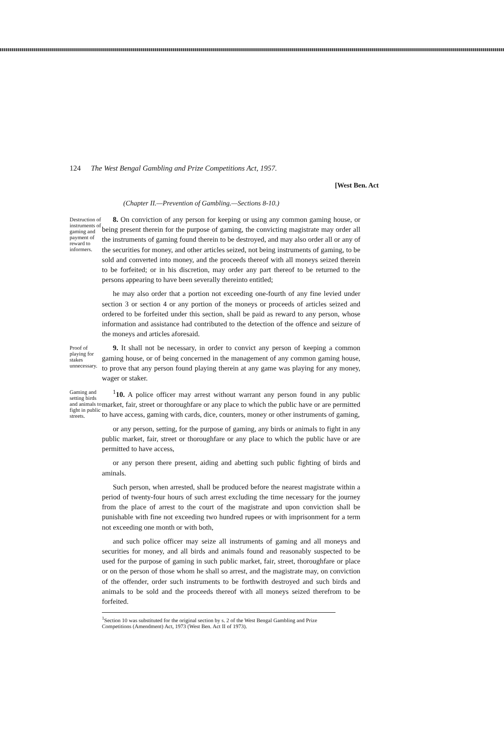124 The West Bengal Gambling and Prize Competitions Act, 1957.
[West Ben. Act
(Chapter II.—Prevention of Gambling.—Sections 8-10.)
Destruction of instruments of gaming and payment of reward to informers.
8. On conviction of any person for keeping or using any common gaming house, or being present therein for the purpose of gaming, the convicting magistrate may order all the instruments of gaming found therein to be destroyed, and may also order all or any of the securities for money, and other articles seized, not being instruments of gaming, to be sold and converted into money, and the proceeds thereof with all moneys seized therein to be forfeited; or in his discretion, may order any part thereof to be returned to the persons appearing to have been severally thereinto entitled;
he may also order that a portion not exceeding one-fourth of any fine levied under section 3 or section 4 or any portion of the moneys or proceeds of articles seized and ordered to be forfeited under this section, shall be paid as reward to any person, whose information and assistance had contributed to the detection of the offence and seizure of the moneys and articles aforesaid.
Proof of playing for stakes unnecessary.
9. It shall not be necessary, in order to convict any person of keeping a common gaming house, or of being concerned in the management of any common gaming house, to prove that any person found playing therein at any game was playing for any money, wager or staker.
Gaming and setting birds and animals to fight in public streets.
<sup>1</sup> 10. A police officer may arrest without warrant any person found in any public market, fair, street or thoroughfare or any place to which the public have or are permitted to have access, gaming with cards, dice, counters, money or other instruments of gaming,
or any person, setting, for the purpose of gaming, any birds or animals to fight in any public market, fair, street or thoroughfare or any place to which the public have or are permitted to have access,
or any person there present, aiding and abetting such public fighting of birds and aminals.
Such person, when arrested, shall be produced before the nearest magistrate within a period of twenty-four hours of such arrest excluding the time necessary for the journey from the place of arrest to the court of the magistrate and upon conviction shall be punishable with fine not exceeding two hundred rupees or with imprisonment for a term not exceeding one month or with both,
and such police officer may seize all instruments of gaming and all moneys and securities for money, and all birds and animals found and reasonably suspected to be used for the purpose of gaming in such public market, fair, street, thoroughfare or place or on the person of those whom he shall so arrest, and the magistrate may, on conviction of the offender, order such instruments to be forthwith destroyed and such birds and animals to be sold and the proceeds thereof with all moneys seized therefrom to be forfeited.
<sup>1</sup> Section 10 was substituted for the original section by s. 2 of the West Bengal Gambling and Prize Competitions (Amendment) Act, 1973 (West Ben. Act II of 1973).